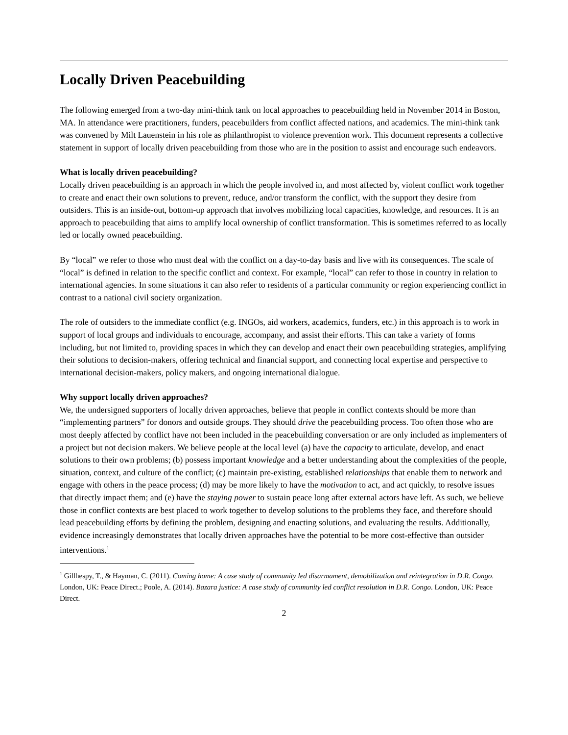Locally Driven Peacebuilding
The following emerged from a two-day mini-think tank on local approaches to peacebuilding held in November 2014 in Boston, MA. In attendance were practitioners, funders, peacebuilders from conflict affected nations, and academics. The mini-think tank was convened by Milt Lauenstein in his role as philanthropist to violence prevention work. This document represents a collective statement in support of locally driven peacebuilding from those who are in the position to assist and encourage such endeavors.
What is locally driven peacebuilding?
Locally driven peacebuilding is an approach in which the people involved in, and most affected by, violent conflict work together to create and enact their own solutions to prevent, reduce, and/or transform the conflict, with the support they desire from outsiders. This is an inside-out, bottom-up approach that involves mobilizing local capacities, knowledge, and resources. It is an approach to peacebuilding that aims to amplify local ownership of conflict transformation. This is sometimes referred to as locally led or locally owned peacebuilding.
By “local” we refer to those who must deal with the conflict on a day-to-day basis and live with its consequences. The scale of “local” is defined in relation to the specific conflict and context. For example, “local” can refer to those in country in relation to international agencies. In some situations it can also refer to residents of a particular community or region experiencing conflict in contrast to a national civil society organization.
The role of outsiders to the immediate conflict (e.g. INGOs, aid workers, academics, funders, etc.) in this approach is to work in support of local groups and individuals to encourage, accompany, and assist their efforts. This can take a variety of forms including, but not limited to, providing spaces in which they can develop and enact their own peacebuilding strategies, amplifying their solutions to decision-makers, offering technical and financial support, and connecting local expertise and perspective to international decision-makers, policy makers, and ongoing international dialogue.
Why support locally driven approaches?
We, the undersigned supporters of locally driven approaches, believe that people in conflict contexts should be more than “implementing partners” for donors and outside groups. They should drive the peacebuilding process. Too often those who are most deeply affected by conflict have not been included in the peacebuilding conversation or are only included as implementers of a project but not decision makers. We believe people at the local level (a) have the capacity to articulate, develop, and enact solutions to their own problems; (b) possess important knowledge and a better understanding about the complexities of the people, situation, context, and culture of the conflict; (c) maintain pre-existing, established relationships that enable them to network and engage with others in the peace process; (d) may be more likely to have the motivation to act, and act quickly, to resolve issues that directly impact them; and (e) have the staying power to sustain peace long after external actors have left. As such, we believe those in conflict contexts are best placed to work together to develop solutions to the problems they face, and therefore should lead peacebuilding efforts by defining the problem, designing and enacting solutions, and evaluating the results. Additionally, evidence increasingly demonstrates that locally driven approaches have the potential to be more cost-effective than outsider interventions.<sup>1</sup>
<sup>1</sup> Gillhespy, T., & Hayman, C. (2011). Coming home: A case study of community led disarmament, demobilization and reintegration in D.R. Congo. London, UK: Peace Direct.; Poole, A. (2014). Bazara justice: A case study of community led conflict resolution in D.R. Congo. London, UK: Peace Direct.
2